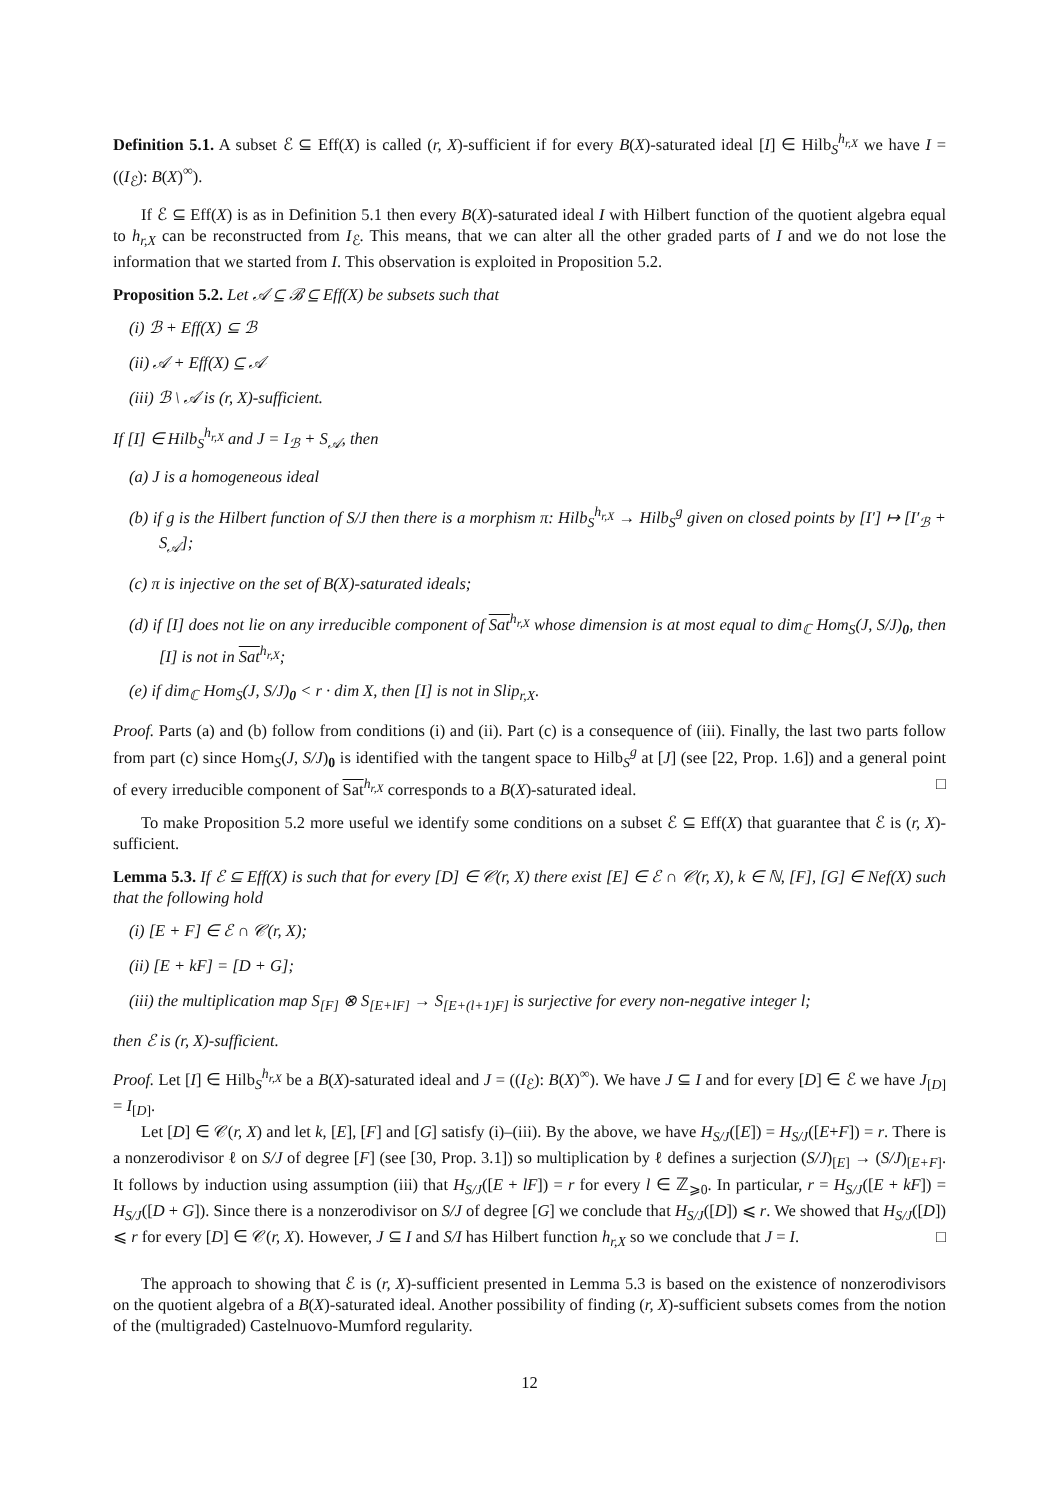Definition 5.1. A subset ℰ ⊆ Eff(X) is called (r, X)-sufficient if for every B(X)-saturated ideal [I] ∈ Hilb<sub>S</sub><sup>h<sub>r,X</sub></sup> we have I = ((I<sub>ℰ</sub>): B(X)<sup>∞</sup>).
If ℰ ⊆ Eff(X) is as in Definition 5.1 then every B(X)-saturated ideal I with Hilbert function of the quotient algebra equal to h<sub>r,X</sub> can be reconstructed from I<sub>ℰ</sub>. This means, that we can alter all the other graded parts of I and we do not lose the information that we started from I. This observation is exploited in Proposition 5.2.
Proposition 5.2. Let 𝒜 ⊆ ℬ ⊆ Eff(X) be subsets such that
(i) ℬ + Eff(X) ⊆ ℬ
(ii) 𝒜 + Eff(X) ⊆ 𝒜
(iii) ℬ \ 𝒜 is (r, X)-sufficient.
If [I] ∈ Hilb<sub>S</sub><sup>h<sub>r,X</sub></sup> and J = I<sub>ℬ</sub> + S<sub>𝒜</sub>, then
(a) J is a homogeneous ideal
(b) if g is the Hilbert function of S/J then there is a morphism π: Hilb<sub>S</sub><sup>h<sub>r,X</sub></sup> → Hilb<sub>S</sub><sup>g</sup> given on closed points by [I′] ↦ [I′<sub>ℬ</sub> + S<sub>𝒜</sub>];
(c) π is injective on the set of B(X)-saturated ideals;
(d) if [I] does not lie on any irreducible component of Sat<sup>h<sub>r,X</sub></sup> whose dimension is at most equal to dim<sub>ℂ</sub> Hom<sub>S</sub>(J, S/J)<sub>0</sub>, then [I] is not in Sat<sup>h<sub>r,X</sub></sup>;
(e) if dim<sub>ℂ</sub> Hom<sub>S</sub>(J, S/J)<sub>0</sub> < r · dim X, then [I] is not in Slip<sub>r,X</sub>.
Proof. Parts (a) and (b) follow from conditions (i) and (ii). Part (c) is a consequence of (iii). Finally, the last two parts follow from part (c) since Hom<sub>S</sub>(J, S/J)<sub>0</sub> is identified with the tangent space to Hilb<sub>S</sub><sup>g</sup> at [J] (see [22, Prop. 1.6]) and a general point of every irreducible component of Sat<sup>h<sub>r,X</sub></sup> corresponds to a B(X)-saturated ideal. □
To make Proposition 5.2 more useful we identify some conditions on a subset ℰ ⊆ Eff(X) that guarantee that ℰ is (r, X)-sufficient.
Lemma 5.3. If ℰ ⊆ Eff(X) is such that for every [D] ∈ 𝒞(r, X) there exist [E] ∈ ℰ ∩ 𝒞(r, X), k ∈ ℕ, [F], [G] ∈ Nef(X) such that the following hold
(i) [E + F] ∈ ℰ ∩ 𝒞(r, X);
(ii) [E + kF] = [D + G];
(iii) the multiplication map S<sub>[F]</sub> ⊗ S<sub>[E+lF]</sub> → S<sub>[E+(l+1)F]</sub> is surjective for every non-negative integer l;
then ℰ is (r, X)-sufficient.
Proof. Let [I] ∈ Hilb<sub>S</sub><sup>h<sub>r,X</sub></sup> be a B(X)-saturated ideal and J = ((I<sub>ℰ</sub>): B(X)<sup>∞</sup>). We have J ⊆ I and for every [D] ∈ ℰ we have J<sub>[D]</sub> = I<sub>[D]</sub>.
Let [D] ∈ 𝒞(r, X) and let k, [E], [F] and [G] satisfy (i)–(iii). By the above, we have H<sub>S/J</sub>([E]) = H<sub>S/J</sub>([E+F]) = r. There is a nonzerodivisor ℓ on S/J of degree [F] (see [30, Prop. 3.1]) so multiplication by ℓ defines a surjection (S/J)<sub>[E]</sub> → (S/J)<sub>[E+F]</sub>. It follows by induction using assumption (iii) that H<sub>S/J</sub>([E + lF]) = r for every l ∈ ℤ<sub>⩾0</sub>. In particular, r = H<sub>S/J</sub>([E + kF]) = H<sub>S/J</sub>([D + G]). Since there is a nonzerodivisor on S/J of degree [G] we conclude that H<sub>S/J</sub>([D]) ⩽ r. We showed that H<sub>S/J</sub>([D]) ⩽ r for every [D] ∈ 𝒞(r, X). However, J ⊆ I and S/I has Hilbert function h<sub>r,X</sub> so we conclude that J = I. □
The approach to showing that ℰ is (r, X)-sufficient presented in Lemma 5.3 is based on the existence of nonzerodivisors on the quotient algebra of a B(X)-saturated ideal. Another possibility of finding (r, X)-sufficient subsets comes from the notion of the (multigraded) Castelnuovo-Mumford regularity.
12